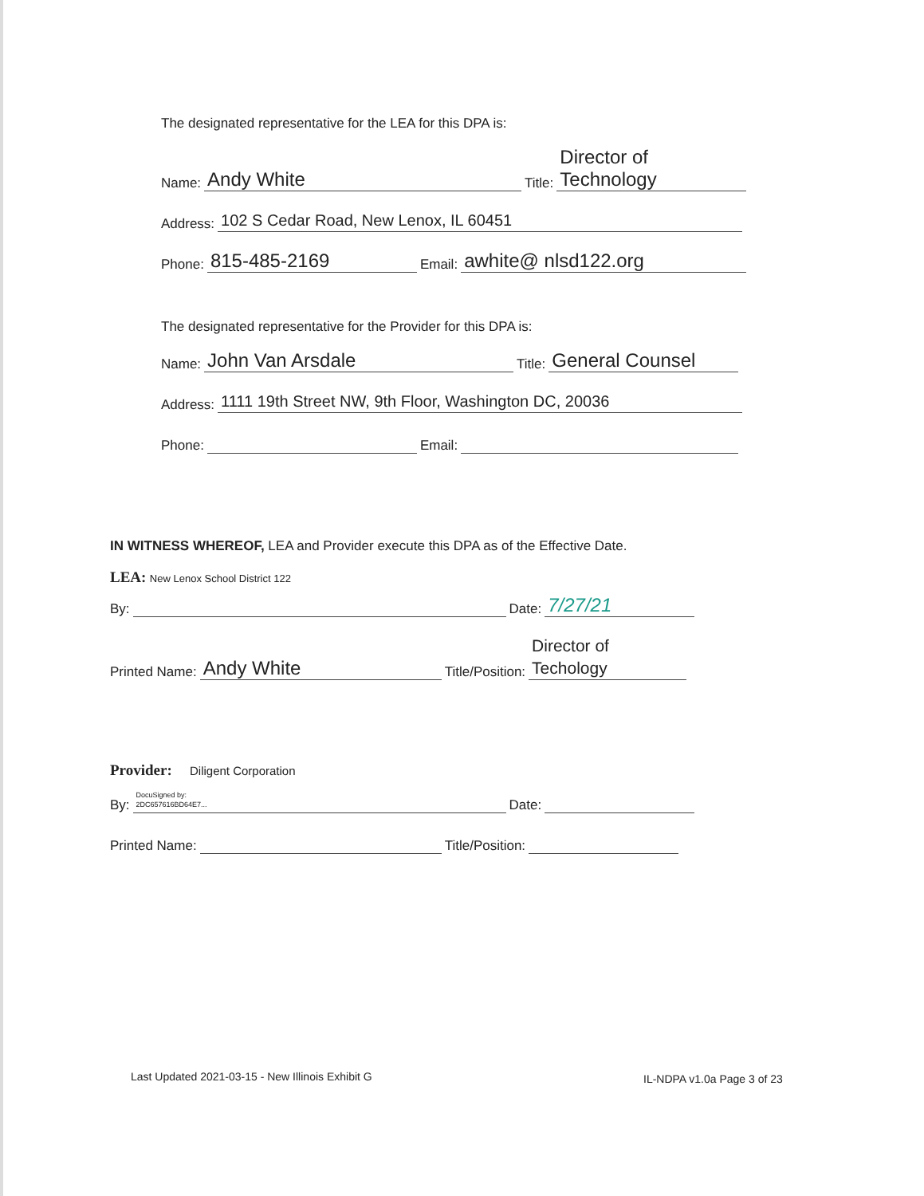The designated representative for the LEA for this DPA is:
Name: Andy White Title: Director of Technology
Address: 102 S Cedar Road, New Lenox, IL 60451
Phone: 815-485-2169 Email: awhite@ nlsd122.org
The designated representative for the Provider for this DPA is:
Name: John Van Arsdale Title: General Counsel
Address: 1111 19th Street NW, 9th Floor, Washington DC, 20036
Phone: Email:
IN WITNESS WHEREOF, LEA and Provider execute this DPA as of the Effective Date.
LEA: New Lenox School District 122
By: Date: 7/27/21
Printed Name: Andy White Title/Position: Director of Techology
Provider: Diligent Corporation
By: DocuSigned by:
2DC657616BD64E7... Date:
Printed Name: Title/Position:
Last Updated 2021-03-15 - New Illinois Exhibit G
IL-NDPA v1.0a Page 3 of 23